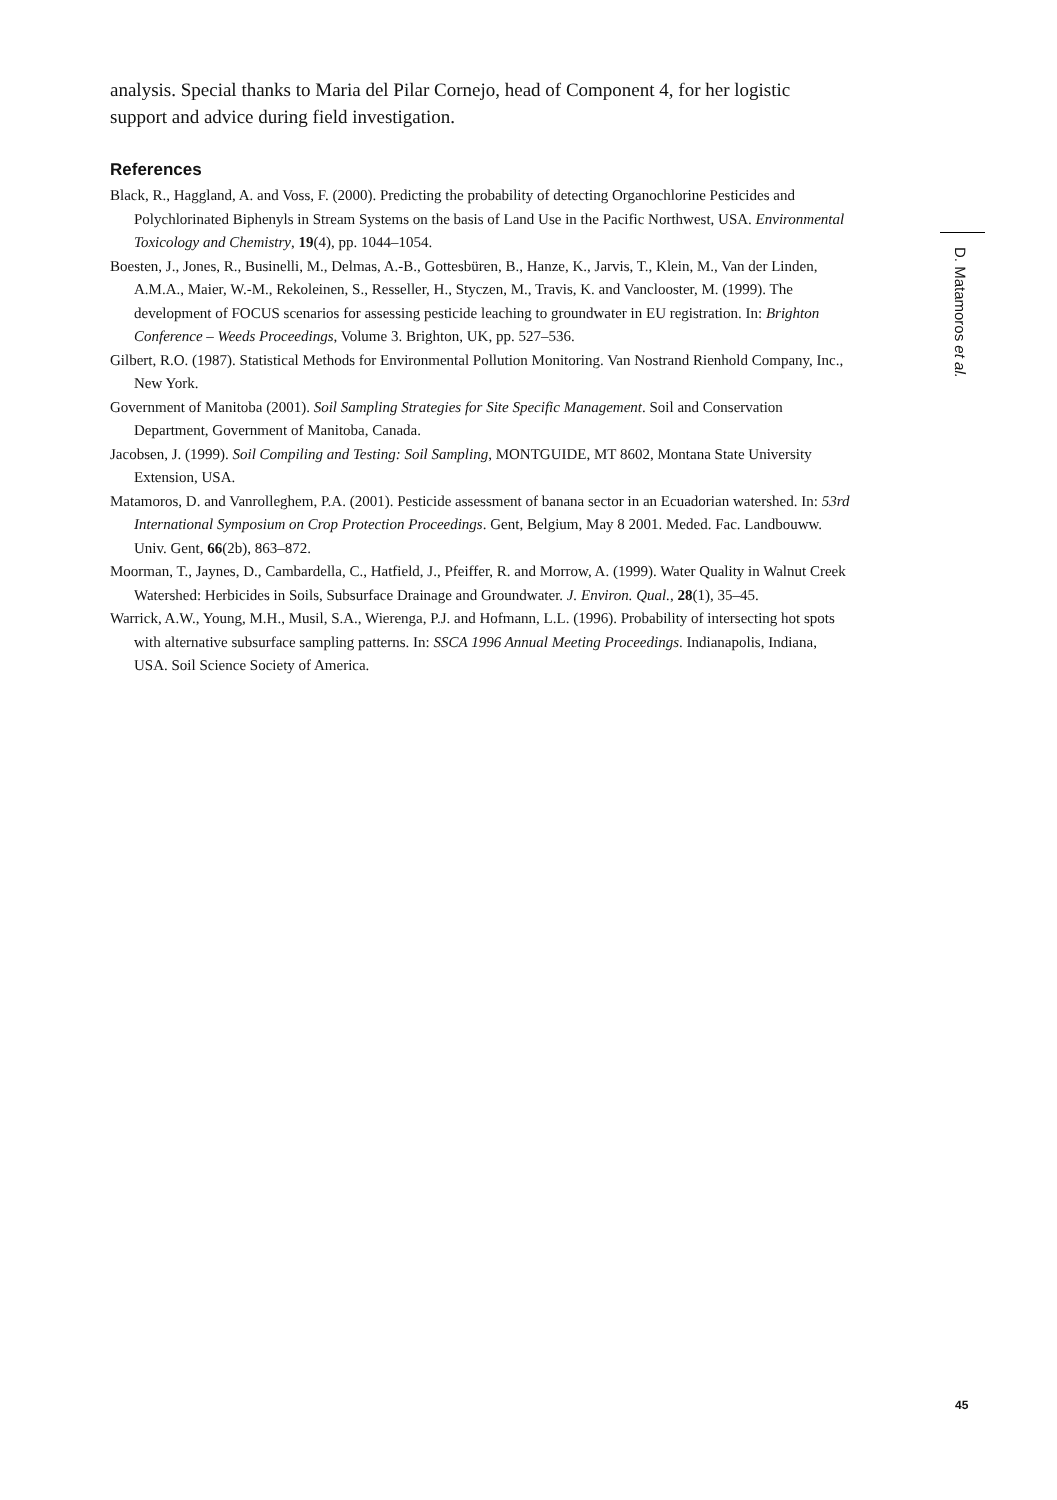analysis. Special thanks to Maria del Pilar Cornejo, head of Component 4, for her logistic support and advice during field investigation.
References
Black, R., Haggland, A. and Voss, F. (2000). Predicting the probability of detecting Organochlorine Pesticides and Polychlorinated Biphenyls in Stream Systems on the basis of Land Use in the Pacific Northwest, USA. Environmental Toxicology and Chemistry, 19(4), pp. 1044–1054.
Boesten, J., Jones, R., Businelli, M., Delmas, A.-B., Gottesbüren, B., Hanze, K., Jarvis, T., Klein, M., Van der Linden, A.M.A., Maier, W.-M., Rekoleinen, S., Resseller, H., Styczen, M., Travis, K. and Vanclooster, M. (1999). The development of FOCUS scenarios for assessing pesticide leaching to groundwater in EU registration. In: Brighton Conference – Weeds Proceedings, Volume 3. Brighton, UK, pp. 527–536.
Gilbert, R.O. (1987). Statistical Methods for Environmental Pollution Monitoring. Van Nostrand Rienhold Company, Inc., New York.
Government of Manitoba (2001). Soil Sampling Strategies for Site Specific Management. Soil and Conservation Department, Government of Manitoba, Canada.
Jacobsen, J. (1999). Soil Compiling and Testing: Soil Sampling, MONTGUIDE, MT 8602, Montana State University Extension, USA.
Matamoros, D. and Vanrolleghem, P.A. (2001). Pesticide assessment of banana sector in an Ecuadorian watershed. In: 53rd International Symposium on Crop Protection Proceedings. Gent, Belgium, May 8 2001. Meded. Fac. Landbouww. Univ. Gent, 66(2b), 863–872.
Moorman, T., Jaynes, D., Cambardella, C., Hatfield, J., Pfeiffer, R. and Morrow, A. (1999). Water Quality in Walnut Creek Watershed: Herbicides in Soils, Subsurface Drainage and Groundwater. J. Environ. Qual., 28(1), 35–45.
Warrick, A.W., Young, M.H., Musil, S.A., Wierenga, P.J. and Hofmann, L.L. (1996). Probability of intersecting hot spots with alternative subsurface sampling patterns. In: SSCA 1996 Annual Meeting Proceedings. Indianapolis, Indiana, USA. Soil Science Society of America.
D. Matamoros et al.
45